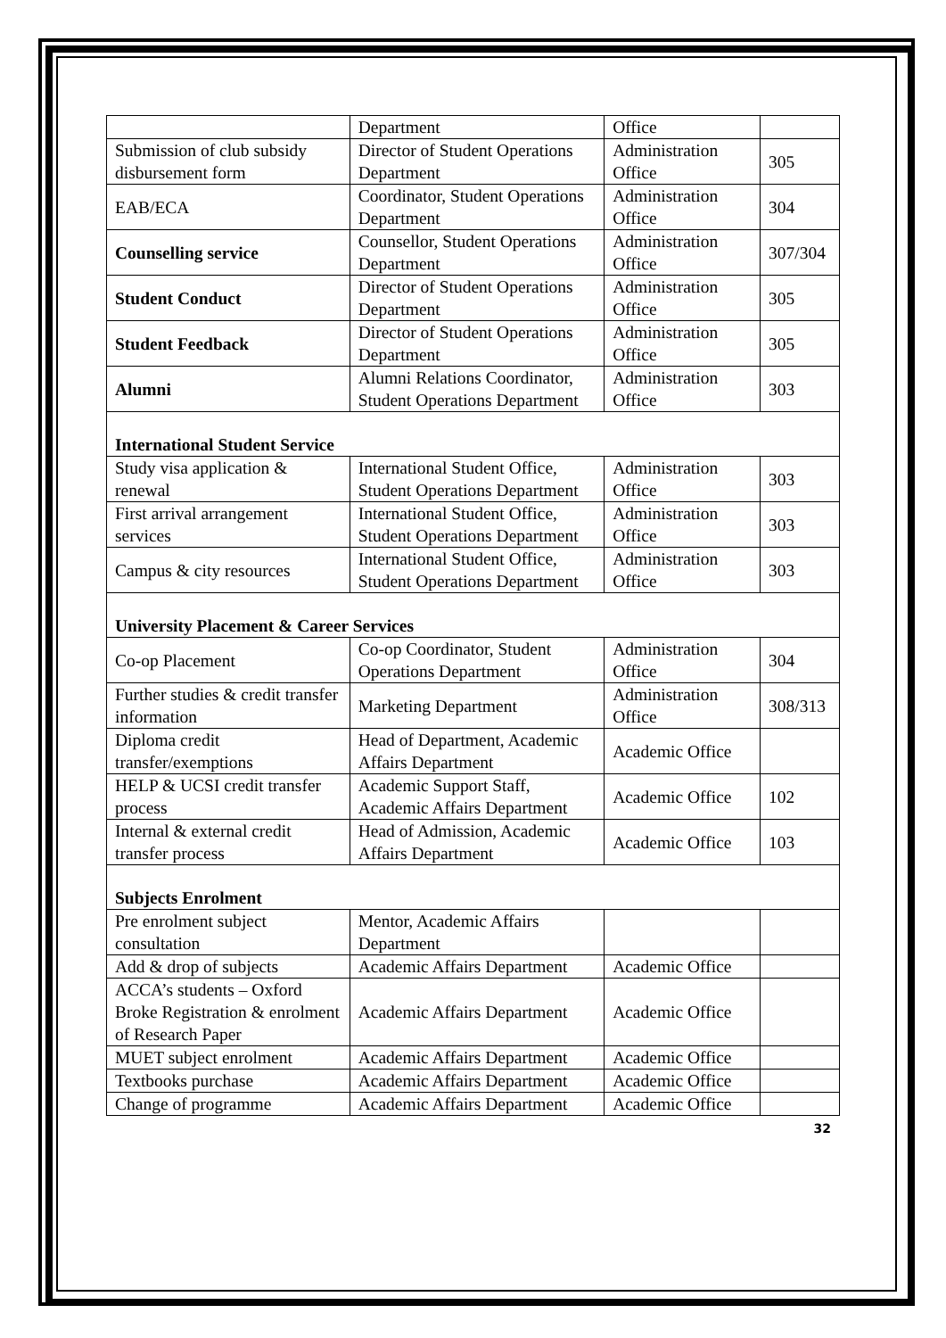| | Department | Office | |
| Submission of club subsidy disbursement form | Director of Student Operations Department | Administration Office | 305 |
| EAB/ECA | Coordinator, Student Operations Department | Administration Office | 304 |
| Counselling service | Counsellor, Student Operations Department | Administration Office | 307/304 |
| Student Conduct | Director of Student Operations Department | Administration Office | 305 |
| Student Feedback | Director of Student Operations Department | Administration Office | 305 |
| Alumni | Alumni Relations Coordinator, Student Operations Department | Administration Office | 303 |
| International Student Service | | | |
| Study visa application & renewal | International Student Office, Student Operations Department | Administration Office | 303 |
| First arrival arrangement services | International Student Office, Student Operations Department | Administration Office | 303 |
| Campus & city resources | International Student Office, Student Operations Department | Administration Office | 303 |
| University Placement & Career Services | | | |
| Co-op Placement | Co-op Coordinator, Student Operations Department | Administration Office | 304 |
| Further studies & credit transfer information | Marketing Department | Administration Office | 308/313 |
| Diploma credit transfer/exemptions | Head of Department, Academic Affairs Department | Academic Office | |
| HELP & UCSI credit transfer process | Academic Support Staff, Academic Affairs Department | Academic Office | 102 |
| Internal & external credit transfer process | Head of Admission, Academic Affairs Department | Academic Office | 103 |
| Subjects Enrolment | | | |
| Pre enrolment subject consultation | Mentor, Academic Affairs Department | | |
| Add & drop of subjects | Academic Affairs Department | Academic Office | |
| ACCA’s students – Oxford Broke Registration & enrolment of Research Paper | Academic Affairs Department | Academic Office | |
| MUET subject enrolment | Academic Affairs Department | Academic Office | |
| Textbooks purchase | Academic Affairs Department | Academic Office | |
| Change of programme | Academic Affairs Department | Academic Office | |
32